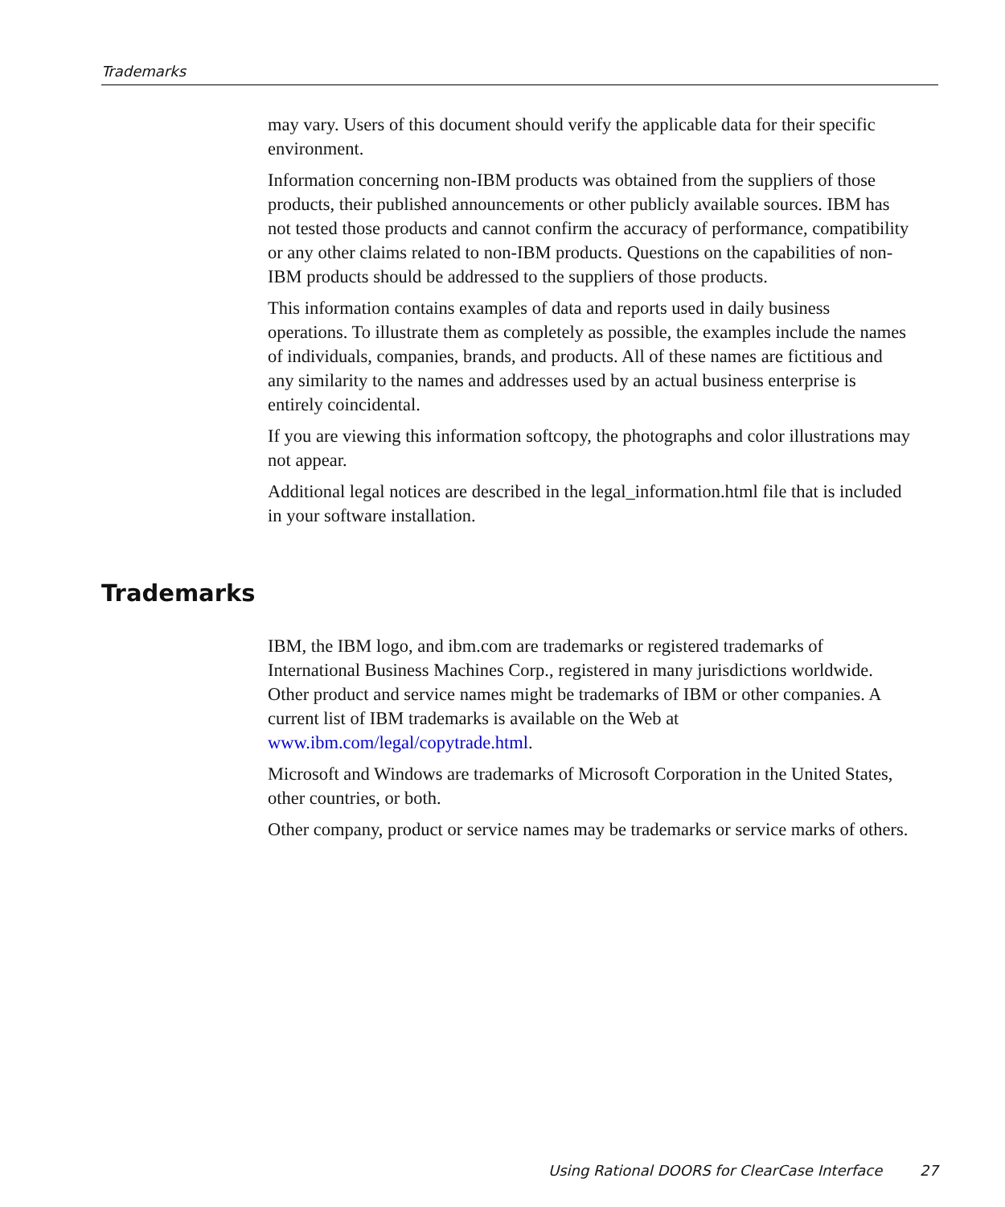Trademarks
may vary. Users of this document should verify the applicable data for their specific environment.
Information concerning non-IBM products was obtained from the suppliers of those products, their published announcements or other publicly available sources. IBM has not tested those products and cannot confirm the accuracy of performance, compatibility or any other claims related to non-IBM products. Questions on the capabilities of non-IBM products should be addressed to the suppliers of those products.
This information contains examples of data and reports used in daily business operations. To illustrate them as completely as possible, the examples include the names of individuals, companies, brands, and products. All of these names are fictitious and any similarity to the names and addresses used by an actual business enterprise is entirely coincidental.
If you are viewing this information softcopy, the photographs and color illustrations may not appear.
Additional legal notices are described in the legal_information.html file that is included in your software installation.
Trademarks
IBM, the IBM logo, and ibm.com are trademarks or registered trademarks of International Business Machines Corp., registered in many jurisdictions worldwide. Other product and service names might be trademarks of IBM or other companies. A current list of IBM trademarks is available on the Web at www.ibm.com/legal/copytrade.html.
Microsoft and Windows are trademarks of Microsoft Corporation in the United States, other countries, or both.
Other company, product or service names may be trademarks or service marks of others.
Using Rational DOORS for ClearCase Interface 27